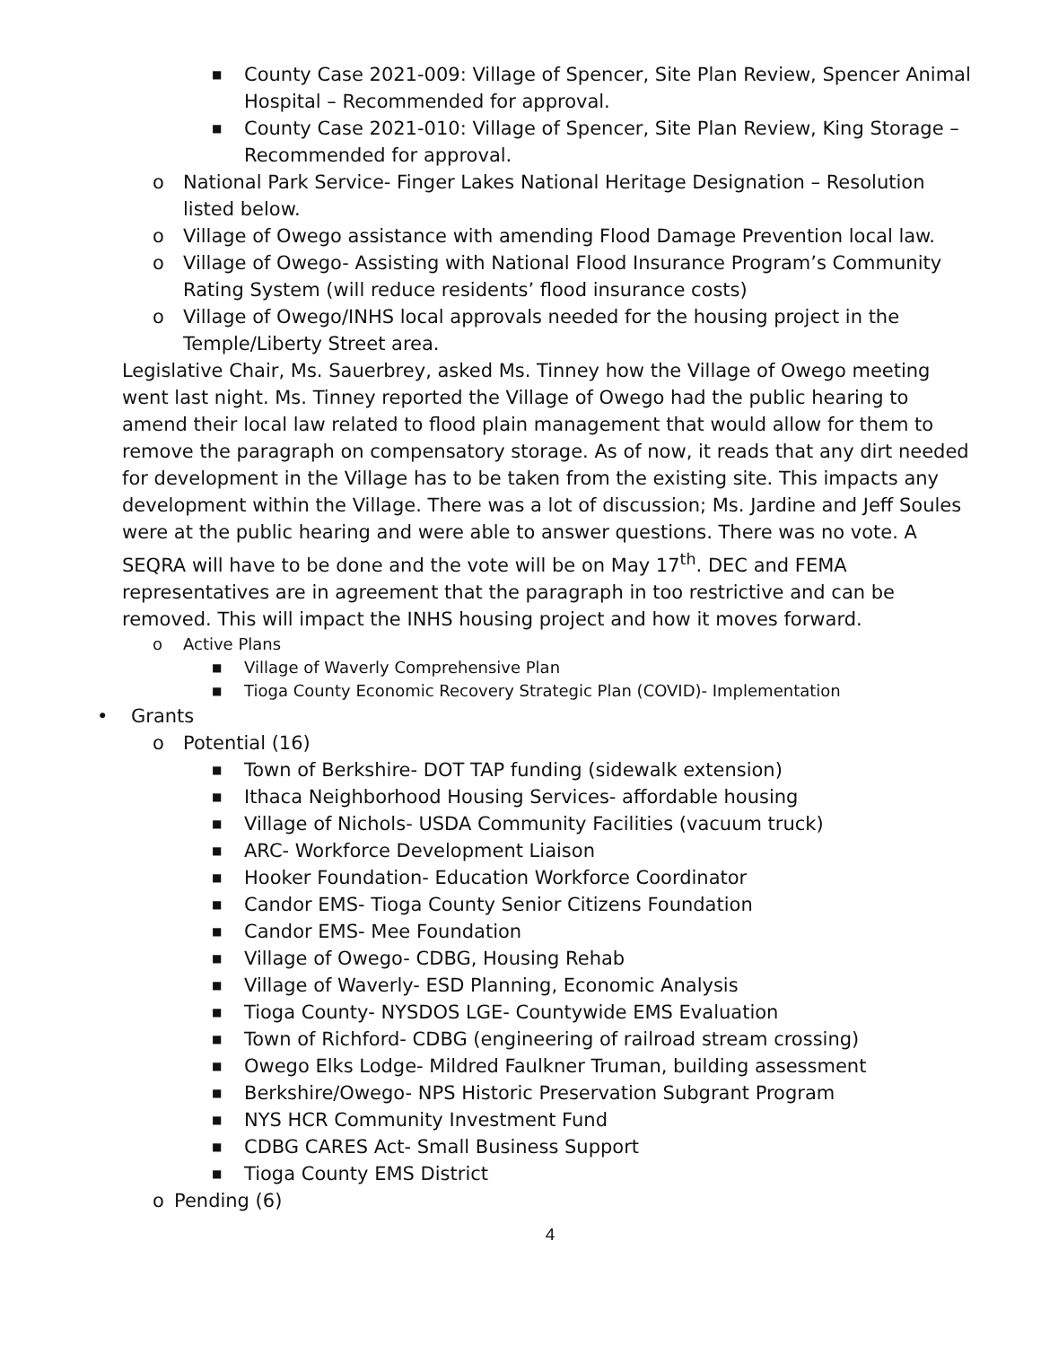■ County Case 2021-009: Village of Spencer, Site Plan Review, Spencer Animal Hospital – Recommended for approval.
■ County Case 2021-010: Village of Spencer, Site Plan Review, King Storage – Recommended for approval.
o National Park Service- Finger Lakes National Heritage Designation – Resolution listed below.
o Village of Owego assistance with amending Flood Damage Prevention local law.
o Village of Owego- Assisting with National Flood Insurance Program’s Community Rating System (will reduce residents’ flood insurance costs)
o Village of Owego/INHS local approvals needed for the housing project in the Temple/Liberty Street area.
Legislative Chair, Ms. Sauerbrey, asked Ms. Tinney how the Village of Owego meeting went last night. Ms. Tinney reported the Village of Owego had the public hearing to amend their local law related to flood plain management that would allow for them to remove the paragraph on compensatory storage. As of now, it reads that any dirt needed for development in the Village has to be taken from the existing site. This impacts any development within the Village. There was a lot of discussion; Ms. Jardine and Jeff Soules were at the public hearing and were able to answer questions. There was no vote. A SEQRA will have to be done and the vote will be on May 17<sup>th</sup>. DEC and FEMA representatives are in agreement that the paragraph in too restrictive and can be removed. This will impact the INHS housing project and how it moves forward.
o Active Plans
■ Village of Waverly Comprehensive Plan
■ Tioga County Economic Recovery Strategic Plan (COVID)- Implementation
• Grants
o Potential (16)
■ Town of Berkshire- DOT TAP funding (sidewalk extension)
■ Ithaca Neighborhood Housing Services- affordable housing
■ Village of Nichols- USDA Community Facilities (vacuum truck)
■ ARC- Workforce Development Liaison
■ Hooker Foundation- Education Workforce Coordinator
■ Candor EMS- Tioga County Senior Citizens Foundation
■ Candor EMS- Mee Foundation
■ Village of Owego- CDBG, Housing Rehab
■ Village of Waverly- ESD Planning, Economic Analysis
■ Tioga County- NYSDOS LGE- Countywide EMS Evaluation
■ Town of Richford- CDBG (engineering of railroad stream crossing)
■ Owego Elks Lodge- Mildred Faulkner Truman, building assessment
■ Berkshire/Owego- NPS Historic Preservation Subgrant Program
■ NYS HCR Community Investment Fund
■ CDBG CARES Act- Small Business Support
■ Tioga County EMS District
o Pending (6)
4